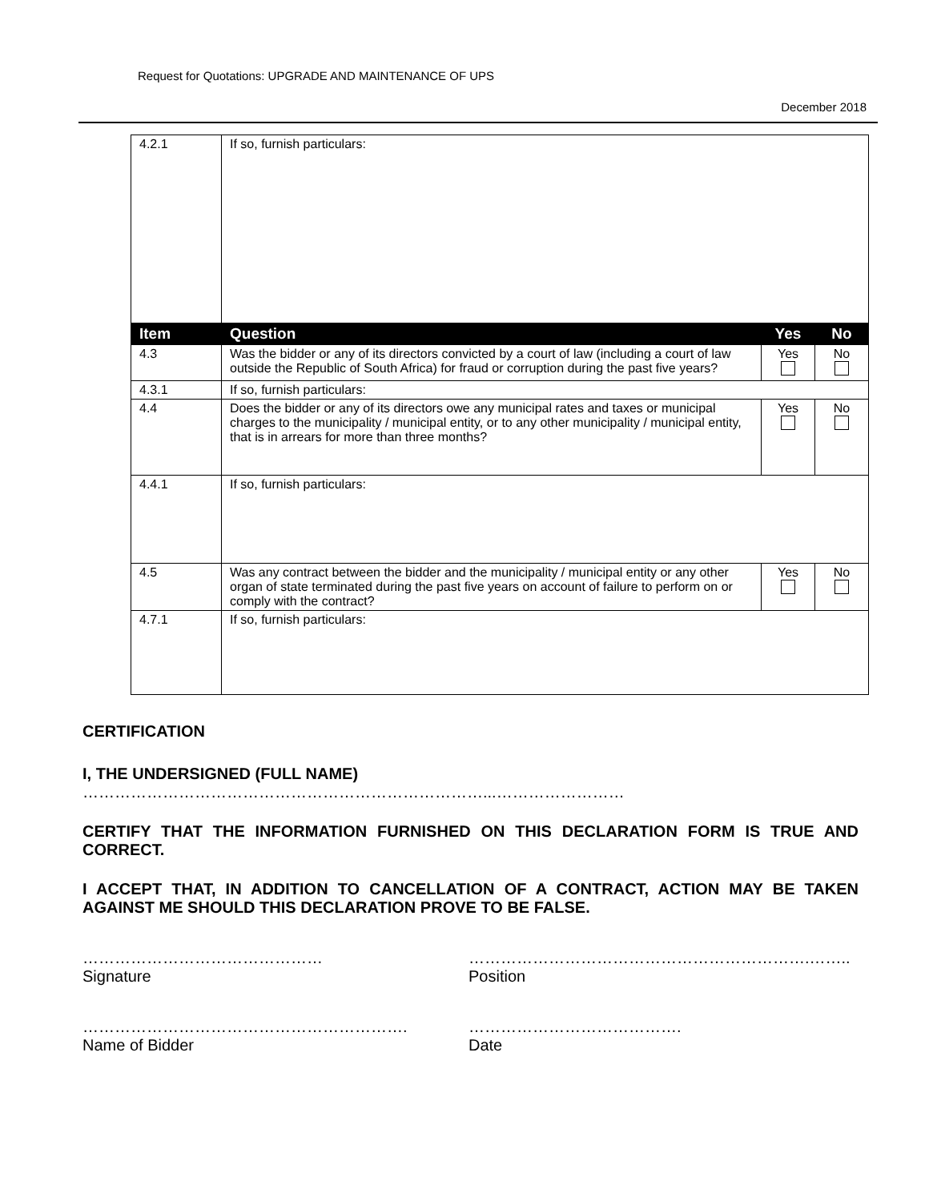Request for Quotations: UPGRADE AND MAINTENANCE OF UPS
December 2018
| 4.2.1 | If so, furnish particulars: | | |
| Item | Question | Yes | No |
| 4.3 | Was the bidder or any of its directors convicted by a court of law (including a court of law outside the Republic of South Africa) for fraud or corruption during the past five years? | Yes | No |
| 4.3.1 | If so, furnish particulars: | | |
| 4.4 | Does the bidder or any of its directors owe any municipal rates and taxes or municipal charges to the municipality / municipal entity, or to any other municipality / municipal entity, that is in arrears for more than three months? | Yes | No |
| 4.4.1 | If so, furnish particulars: | | |
| 4.5 | Was any contract between the bidder and the municipality / municipal entity or any other organ of state terminated during the past five years on account of failure to perform on or comply with the contract? | Yes | No |
| 4.7.1 | If so, furnish particulars: | | |
CERTIFICATION
I, THE UNDERSIGNED (FULL NAME)
…………………………………………………………………...……………………
CERTIFY THAT THE INFORMATION FURNISHED ON THIS DECLARATION FORM IS TRUE AND CORRECT.
I ACCEPT THAT, IN ADDITION TO CANCELLATION OF A CONTRACT, ACTION MAY BE TAKEN AGAINST ME SHOULD THIS DECLARATION PROVE TO BE FALSE.
………………………………………
Signature
……………………………………………………….……..
Position
…………………………………………………….
Name of Bidder
………………………………….
Date